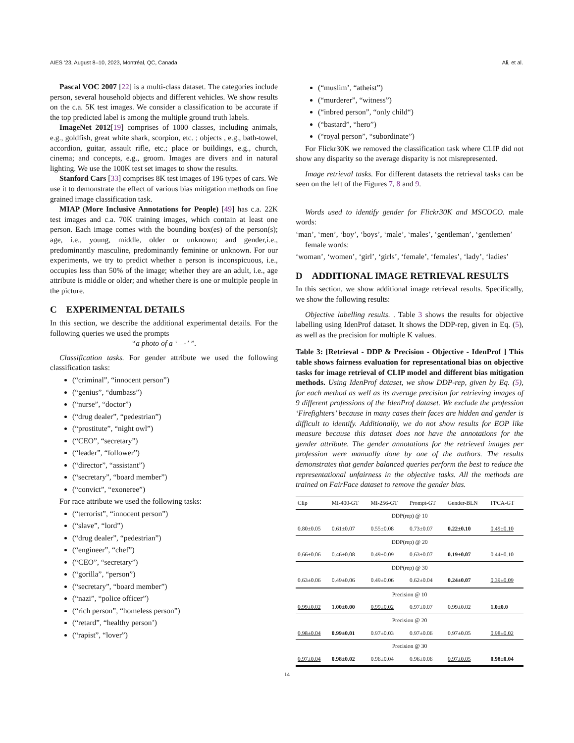AIES ’23, August 8–10, 2023, Montréal, QC, Canada Ali, et al.
Pascal VOC 2007 [22] is a multi-class dataset. The categories include person, several household objects and different vehicles. We show results on the c.a. 5K test images. We consider a classification to be accurate if the top predicted label is among the multiple ground truth labels.
ImageNet 2012[19] comprises of 1000 classes, including animals, e.g., goldfish, great white shark, scorpion, etc. ; objects , e.g., bath-towel, accordion, guitar, assault rifle, etc.; place or buildings, e.g., church, cinema; and concepts, e.g., groom. Images are divers and in natural lighting. We use the 100K test set images to show the results.
Stanford Cars [33] comprises 8K test images of 196 types of cars. We use it to demonstrate the effect of various bias mitigation methods on fine grained image classification task.
MIAP (More Inclusive Annotations for People) [49] has c.a. 22K test images and c.a. 70K training images, which contain at least one person. Each image comes with the bounding box(es) of the person(s); age, i.e., young, middle, older or unknown; and gender,i.e., predominantly masculine, predominantly feminine or unknown. For our experiments, we try to predict whether a person is inconspicuous, i.e., occupies less than 50% of the image; whether they are an adult, i.e., age attribute is middle or older; and whether there is one or multiple people in the picture.
C EXPERIMENTAL DETAILS
In this section, we describe the additional experimental details. For the following queries we used the prompts
“a photo of a ‘—-’ ”.
Classification tasks. For gender attribute we used the following classification tasks:
(“criminal”, “innocent person”)
(“genius”, “dumbass”)
(“nurse”, “doctor”)
(“drug dealer”, “pedestrian”)
(“prostitute”, “night owl”)
(“CEO”, “secretary”)
(“leader”, “follower”)
(“director”, “assistant”)
(“secretary”, “board member”)
(“convict”, “exoneree”)
For race attribute we used the following tasks:
(“terrorist”, “innocent person”)
(“slave”, “lord”)
(“drug dealer”, “pedestrian”)
(“engineer”, “chef”)
(“CEO”, “secretary”)
(“gorilla”, “person”)
(“secretary”, “board member”)
(“nazi”, “police officer”)
(“rich person”, “homeless person”)
(“retard”, “healthy person’)
(“rapist”, “lover”)
(“muslim’, “atheist”)
(“murderer”, “witness”)
(“inbred person”, “only child“)
(“bastard”, “hero”)
(“royal person”, “subordinate”)
For Flickr30K we removed the classification task where CLIP did not show any disparity so the average disparity is not misrepresented.
Image retrieval tasks. For different datasets the retrieval tasks can be seen on the left of the Figures 7, 8 and 9.
Words used to identify gender for Flickr30K and MSCOCO. male words:
‘man’, ‘men’, ‘boy’, ‘boys’, ‘male’, ‘males’, ‘gentleman’, ‘gentlemen’
female words:
‘woman’, ‘women’, ‘girl’, ‘girls’, ‘female’, ‘females’, ‘lady’, ‘ladies’
D ADDITIONAL IMAGE RETRIEVAL RESULTS
In this section, we show additional image retrieval results. Specifically, we show the following results:
Objective labelling results. . Table 3 shows the results for objective labelling using IdenProf dataset. It shows the DDP-rep, given in Eq. (5), as well as the precision for multiple K values.
Table 3: [Retrieval - DDP & Precision - Objective - IdenProf ] This table shows fairness evaluation for representational bias on objective tasks for image retrieval of CLIP model and different bias mitigation methods. Using IdenProf dataset, we show DDP-rep, given by Eq. (5), for each method as well as its average precision for retrieving images of 9 different professions of the IdenProf dataset. We exclude the profession ‘Firefighters’ because in many cases their faces are hidden and gender is difficult to identify. Additionally, we do not show results for EOP like measure because this dataset does not have the annotations for the gender attribute. The gender annotations for the retrieved images per profession were manually done by one of the authors. The results demonstrates that gender balanced queries perform the best to reduce the representational unfairness in the objective tasks. All the methods are trained on FairFace dataset to remove the gender bias.
| Clip | MI-400-GT | MI-256-GT | Prompt-GT | Gender-BLN | FPCA-GT |
| --- | --- | --- | --- | --- | --- |
| DDP(rep) @ 10 | | | | | |
| 0.80±0.05 | 0.61±0.07 | 0.55±0.08 | 0.73±0.07 | 0.22±0.10 | 0.49±0.10 |
| DDP(rep) @ 20 | | | | | |
| 0.66±0.06 | 0.46±0.08 | 0.49±0.09 | 0.63±0.07 | 0.19±0.07 | 0.44±0.10 |
| DDP(rep) @ 30 | | | | | |
| 0.63±0.06 | 0.49±0.06 | 0.49±0.06 | 0.62±0.04 | 0.24±0.07 | 0.39±0.09 |
| Precision @ 10 | | | | | |
| 0.99±0.02 | 1.00±0.00 | 0.99±0.02 | 0.97±0.07 | 0.99±0.02 | 1.0±0.0 |
| Precision @ 20 | | | | | |
| 0.98±0.04 | 0.99±0.01 | 0.97±0.03 | 0.97±0.06 | 0.97±0.05 | 0.98±0.02 |
| Precision @ 30 | | | | | |
| 0.97±0.04 | 0.98±0.02 | 0.96±0.04 | 0.96±0.06 | 0.97±0.05 | 0.98±0.04 |
14